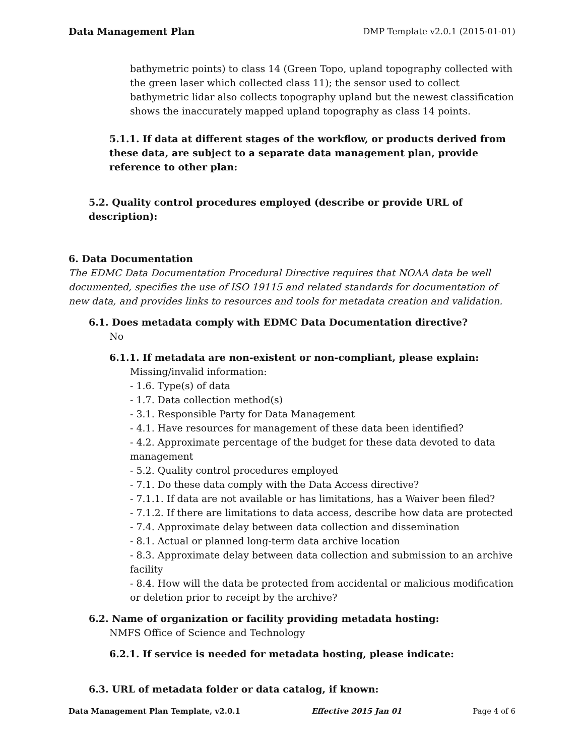Data Management Plan DMP Template v2.0.1 (2015-01-01)
bathymetric points) to class 14 (Green Topo, upland topography collected with the green laser which collected class 11); the sensor used to collect bathymetric lidar also collects topography upland but the newest classification shows the inaccurately mapped upland topography as class 14 points.
5.1.1. If data at different stages of the workflow, or products derived from these data, are subject to a separate data management plan, provide reference to other plan:
5.2. Quality control procedures employed (describe or provide URL of description):
6. Data Documentation
The EDMC Data Documentation Procedural Directive requires that NOAA data be well documented, specifies the use of ISO 19115 and related standards for documentation of new data, and provides links to resources and tools for metadata creation and validation.
6.1. Does metadata comply with EDMC Data Documentation directive?
No
6.1.1. If metadata are non-existent or non-compliant, please explain:
Missing/invalid information:
- 1.6. Type(s) of data
- 1.7. Data collection method(s)
- 3.1. Responsible Party for Data Management
- 4.1. Have resources for management of these data been identified?
- 4.2. Approximate percentage of the budget for these data devoted to data management
- 5.2. Quality control procedures employed
- 7.1. Do these data comply with the Data Access directive?
- 7.1.1. If data are not available or has limitations, has a Waiver been filed?
- 7.1.2. If there are limitations to data access, describe how data are protected
- 7.4. Approximate delay between data collection and dissemination
- 8.1. Actual or planned long-term data archive location
- 8.3. Approximate delay between data collection and submission to an archive facility
- 8.4. How will the data be protected from accidental or malicious modification or deletion prior to receipt by the archive?
6.2. Name of organization or facility providing metadata hosting:
NMFS Office of Science and Technology
6.2.1. If service is needed for metadata hosting, please indicate:
6.3. URL of metadata folder or data catalog, if known:
Data Management Plan Template, v2.0.1 Effective 2015 Jan 01 Page 4 of 6